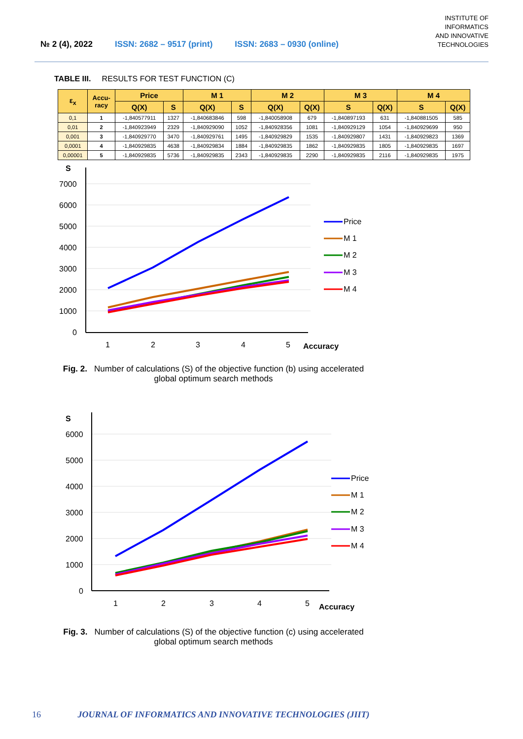№ 2 (4), 2022 ISSN: 2682 – 9517 (print) ISSN: 2683 – 0930 (online)
INSTITUTE OF
INFORMATICS
AND INNOVATIVE
TECHNOLOGIES
TABLE III. RESULTS FOR TEST FUNCTION (C)
| ε<sub>x</sub> | Accu- racy | Price | | M 1 | | M 2 | | M 3 | | M 4 | |
| --- | --- | --- | --- | --- | --- | --- | --- | --- | --- | --- | --- |
| | | Q(X) | S | Q(X) | S | Q(X) | Q(X) | S | Q(X) | S | Q(X) |
| 0,1 | 1 | -1,840577911 | 1327 | -1,840683846 | 598 | -1,840058908 | 679 | -1,840897193 | 631 | -1,840881505 | 585 |
| 0,01 | 2 | -1,840923949 | 2329 | -1,840929090 | 1052 | -1,840928356 | 1081 | -1,840929129 | 1054 | -1,840929699 | 950 |
| 0,001 | 3 | -1,840929770 | 3470 | -1,840929761 | 1495 | -1,840929829 | 1535 | -1,840929807 | 1431 | -1,840929823 | 1369 |
| 0,0001 | 4 | -1,840929835 | 4638 | -1,840929834 | 1884 | -1,840929835 | 1862 | -1,840929835 | 1805 | -1,840929835 | 1697 |
| 0,00001 | 5 | -1,840929835 | 5736 | -1,840929835 | 2343 | -1,840929835 | 2290 | -1,840929835 | 2116 | -1,840929835 | 1975 |
S
7000
6000
5000
4000
3000
2000
1000
0
1
2
3
4
5
Accuracy
Price
M 1
M 2
M 3
M 4
Fig. 2. Number of calculations (S) of the objective function (b) using accelerated global optimum search methods
S
6000
5000
4000
3000
2000
1000
0
1
2
3
4
5
Accuracy
Price
M 1
M 2
M 3
M 4
Fig. 3. Number of calculations (S) of the objective function (c) using accelerated global optimum search methods
16 JOURNAL OF INFORMATICS AND INNOVATIVE TECHNOLOGIES (JIIT)